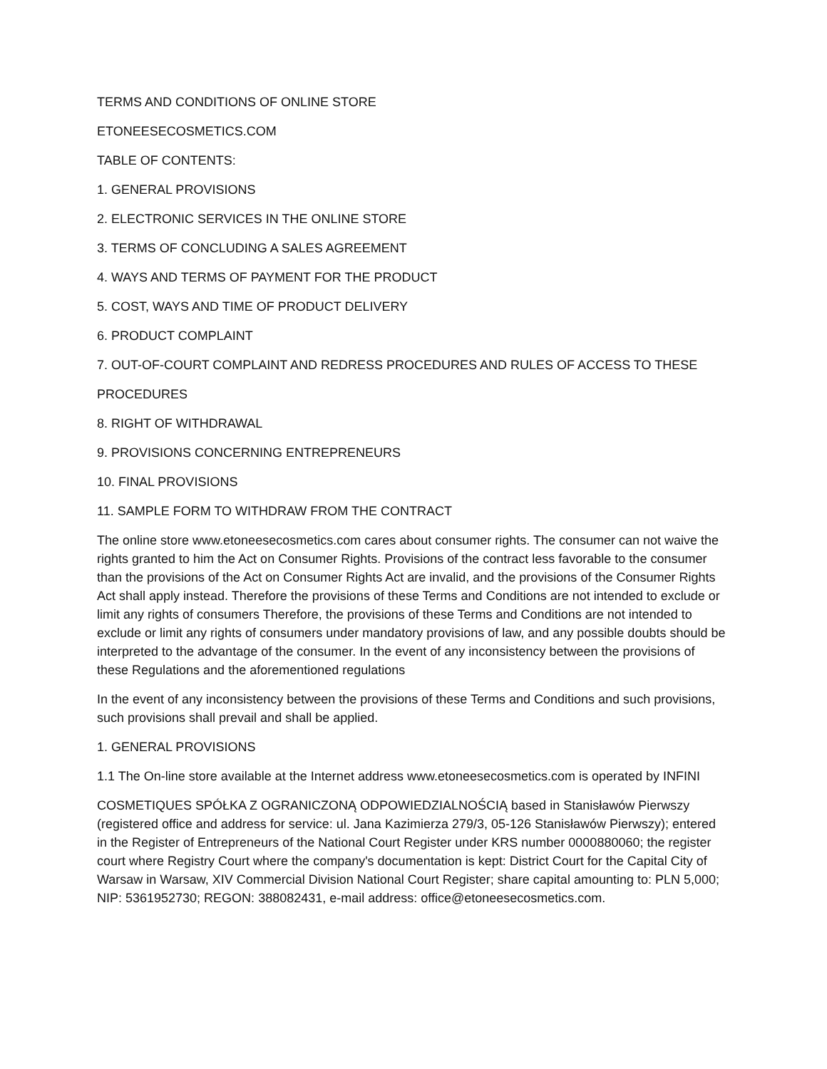TERMS AND CONDITIONS OF ONLINE STORE
ETONEESECOSMETICS.COM
TABLE OF CONTENTS:
1. GENERAL PROVISIONS
2. ELECTRONIC SERVICES IN THE ONLINE STORE
3. TERMS OF CONCLUDING A SALES AGREEMENT
4. WAYS AND TERMS OF PAYMENT FOR THE PRODUCT
5. COST, WAYS AND TIME OF PRODUCT DELIVERY
6. PRODUCT COMPLAINT
7. OUT-OF-COURT COMPLAINT AND REDRESS PROCEDURES AND RULES OF ACCESS TO THESE
PROCEDURES
8. RIGHT OF WITHDRAWAL
9. PROVISIONS CONCERNING ENTREPRENEURS
10. FINAL PROVISIONS
11. SAMPLE FORM TO WITHDRAW FROM THE CONTRACT
The online store www.etoneesecosmetics.com cares about consumer rights. The consumer can not waive the rights granted to him the Act on Consumer Rights. Provisions of the contract less favorable to the consumer than the provisions of the Act on Consumer Rights Act are invalid, and the provisions of the Consumer Rights Act shall apply instead. Therefore the provisions of these Terms and Conditions are not intended to exclude or limit any rights of consumers Therefore, the provisions of these Terms and Conditions are not intended to exclude or limit any rights of consumers under mandatory provisions of law, and any possible doubts should be interpreted to the advantage of the consumer. In the event of any inconsistency between the provisions of these Regulations and the aforementioned regulations
In the event of any inconsistency between the provisions of these Terms and Conditions and such provisions, such provisions shall prevail and shall be applied.
1. GENERAL PROVISIONS
1.1 The On-line store available at the Internet address www.etoneesecosmetics.com is operated by INFINI
COSMETIQUES SPÓŁKA Z OGRANICZONĄ ODPOWIEDZIALNOŚCIĄ based in Stanisławów Pierwszy (registered office and address for service: ul. Jana Kazimierza 279/3, 05-126 Stanisławów Pierwszy); entered in the Register of Entrepreneurs of the National Court Register under KRS number 0000880060; the register court where Registry Court where the company's documentation is kept: District Court for the Capital City of Warsaw in Warsaw, XIV Commercial Division National Court Register; share capital amounting to: PLN 5,000; NIP: 5361952730; REGON: 388082431, e-mail address: office@etoneesecosmetics.com.